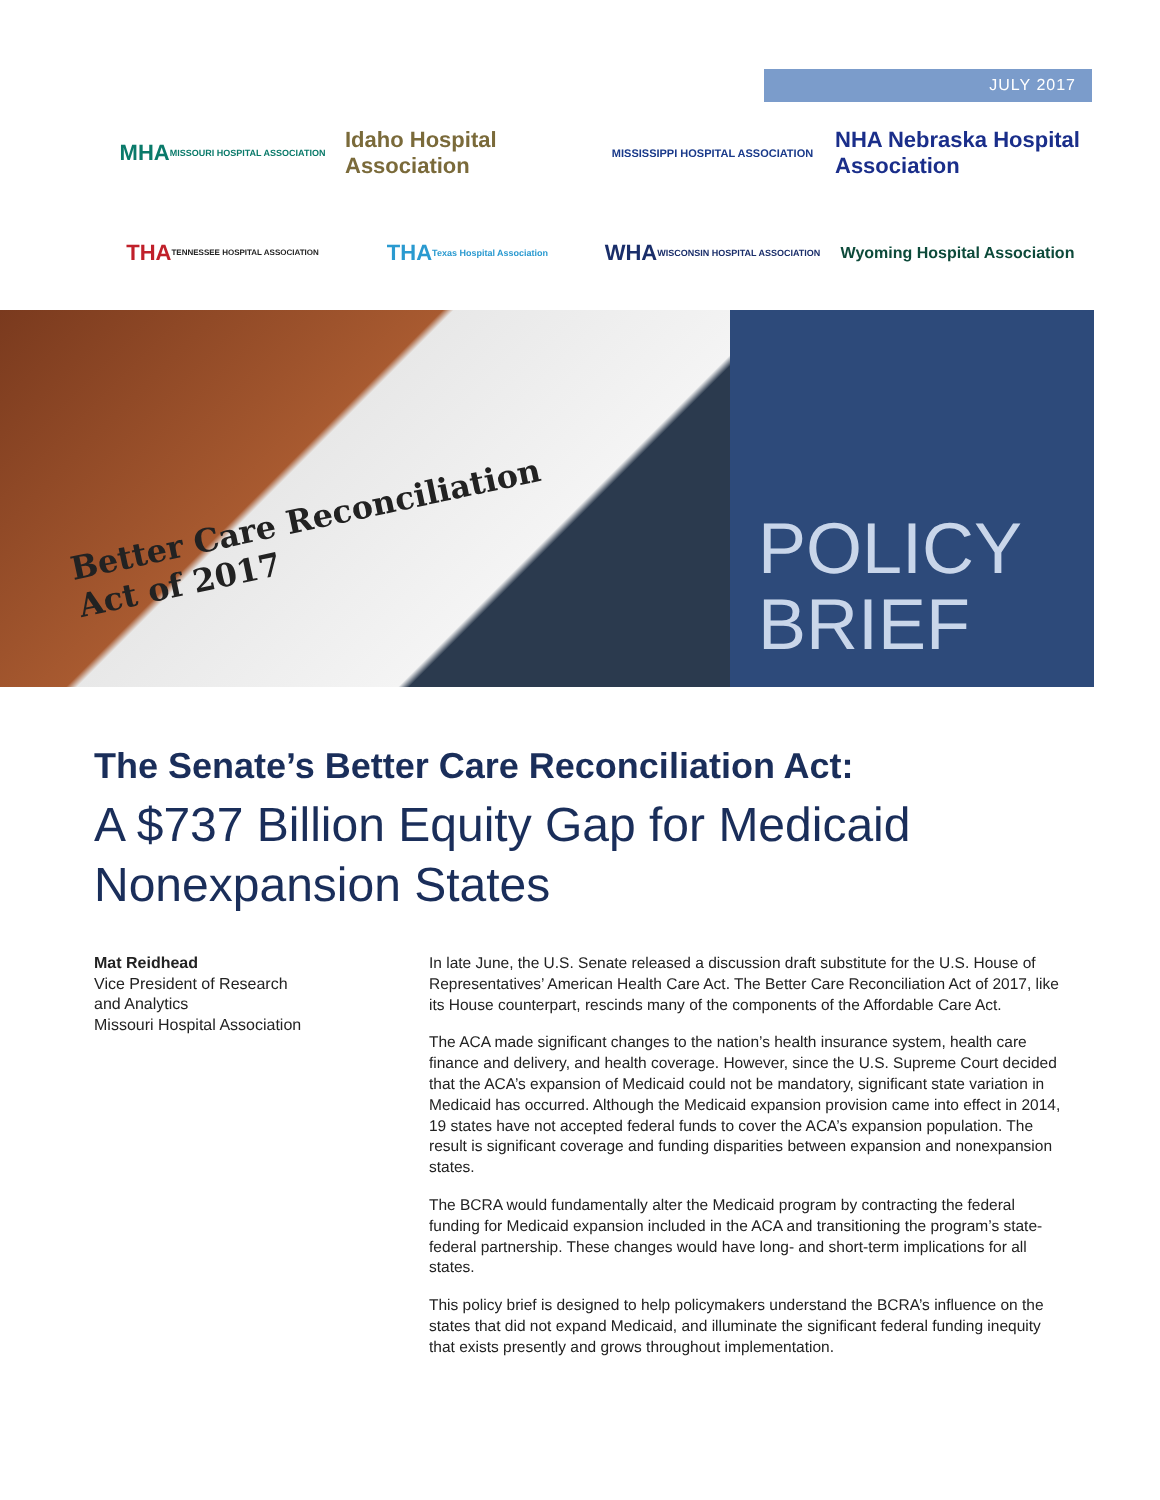JULY 2017
MHA
MISSOURI HOSPITAL ASSOCIATION
Idaho Hospital Association
MISSISSIPPI HOSPITAL ASSOCIATION
NHA Nebraska Hospital Association
THA
TENNESSEE HOSPITAL ASSOCIATION
THA Texas Hospital Association
WHA WISCONSIN HOSPITAL ASSOCIATION
Wyoming Hospital Association
Better Care Reconciliation
Act of 2017
POLICY
BRIEF
The Senate’s Better Care Reconciliation Act:
A $737 Billion Equity Gap for Medicaid Nonexpansion States
Mat Reidhead
Vice President of Research
and Analytics
Missouri Hospital Association
In late June, the U.S. Senate released a discussion draft substitute for the U.S. House of Representatives’ American Health Care Act. The Better Care Reconciliation Act of 2017, like its House counterpart, rescinds many of the components of the Affordable Care Act.
The ACA made significant changes to the nation’s health insurance system, health care finance and delivery, and health coverage. However, since the U.S. Supreme Court decided that the ACA’s expansion of Medicaid could not be mandatory, significant state variation in Medicaid has occurred. Although the Medicaid expansion provision came into effect in 2014, 19 states have not accepted federal funds to cover the ACA’s expansion population. The result is significant coverage and funding disparities between expansion and nonexpansion states.
The BCRA would fundamentally alter the Medicaid program by contracting the federal funding for Medicaid expansion included in the ACA and transitioning the program’s state-federal partnership. These changes would have long- and short-term implications for all states.
This policy brief is designed to help policymakers understand the BCRA’s influence on the states that did not expand Medicaid, and illuminate the significant federal funding inequity that exists presently and grows throughout implementation.